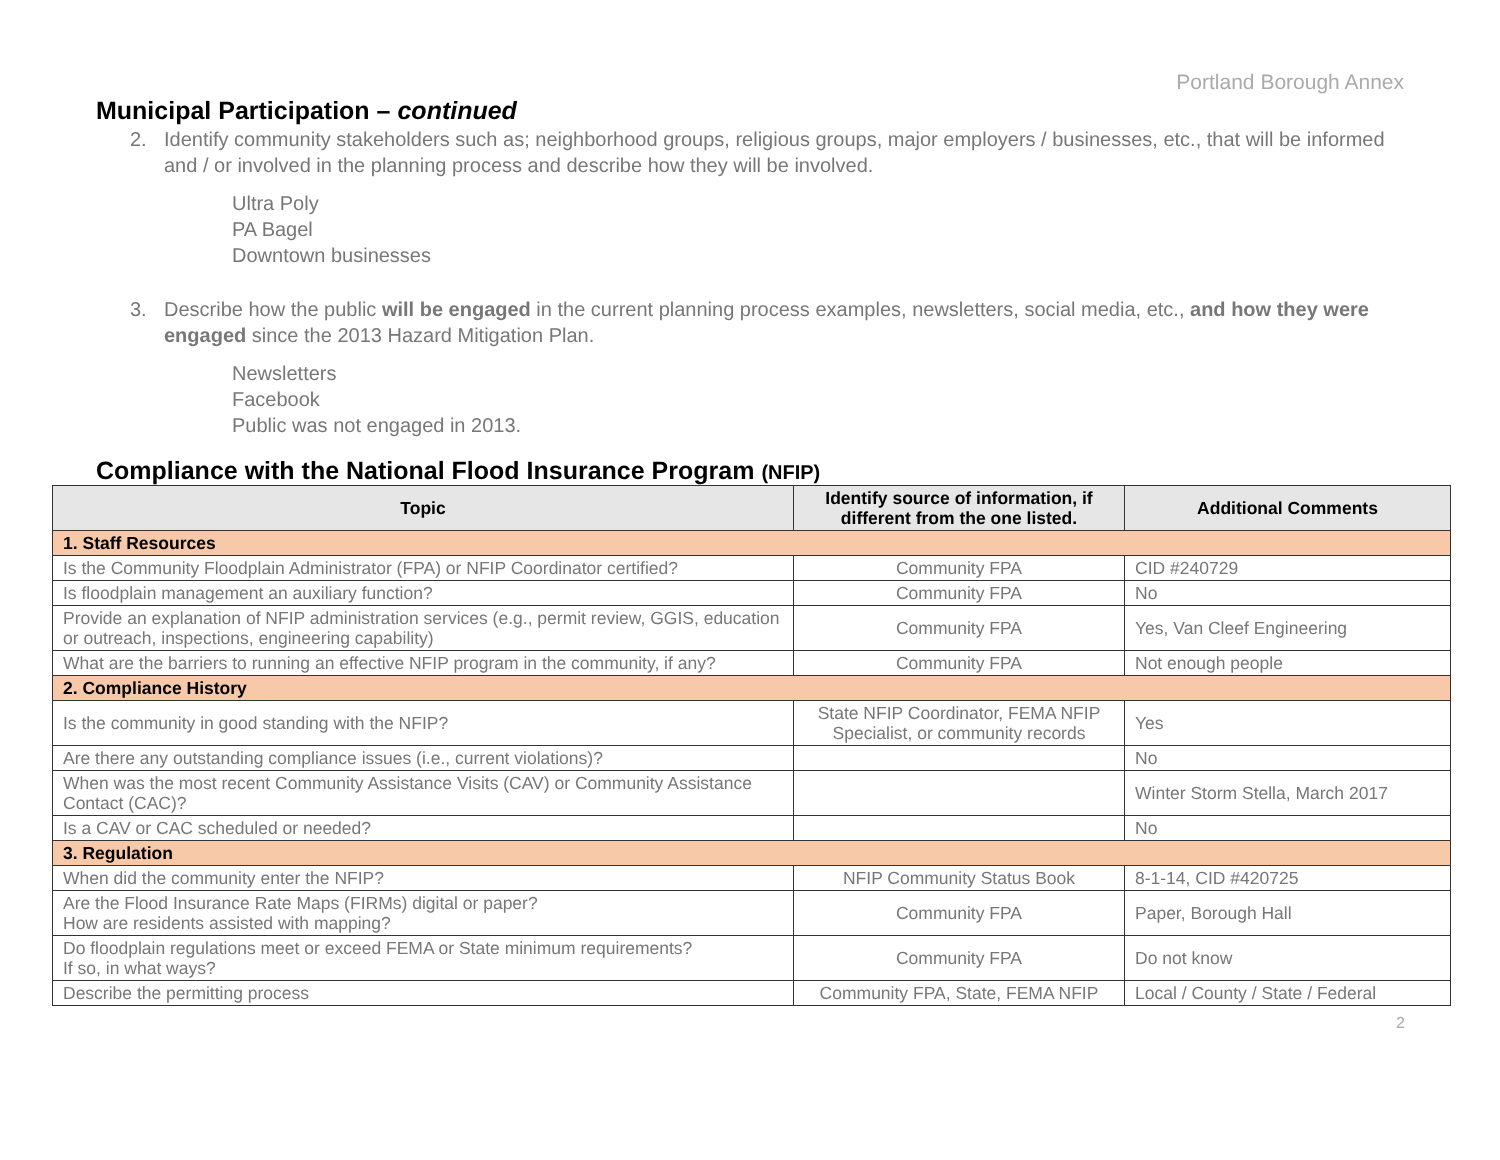Portland Borough Annex
Municipal Participation – continued
2. Identify community stakeholders such as; neighborhood groups, religious groups, major employers / businesses, etc., that will be informed and / or involved in the planning process and describe how they will be involved.
Ultra Poly
PA Bagel
Downtown businesses
3. Describe how the public will be engaged in the current planning process examples, newsletters, social media, etc., and how they were engaged since the 2013 Hazard Mitigation Plan.
Newsletters
Facebook
Public was not engaged in 2013.
Compliance with the National Flood Insurance Program (NFIP)
| Topic | Identify source of information, if different from the one listed. | Additional Comments |
| --- | --- | --- |
| 1. Staff Resources | | |
| Is the Community Floodplain Administrator (FPA) or NFIP Coordinator certified? | Community FPA | CID #240729 |
| Is floodplain management an auxiliary function? | Community FPA | No |
| Provide an explanation of NFIP administration services (e.g., permit review, GGIS, education or outreach, inspections, engineering capability) | Community FPA | Yes, Van Cleef Engineering |
| What are the barriers to running an effective NFIP program in the community, if any? | Community FPA | Not enough people |
| 2. Compliance History | | |
| Is the community in good standing with the NFIP? | State NFIP Coordinator, FEMA NFIP Specialist, or community records | Yes |
| Are there any outstanding compliance issues (i.e., current violations)? | | No |
| When was the most recent Community Assistance Visits (CAV) or Community Assistance Contact (CAC)? | | Winter Storm Stella, March 2017 |
| Is a CAV or CAC scheduled or needed? | | No |
| 3. Regulation | | |
| When did the community enter the NFIP? | NFIP Community Status Book | 8-1-14, CID #420725 |
| Are the Flood Insurance Rate Maps (FIRMs) digital or paper? How are residents assisted with mapping? | Community FPA | Paper, Borough Hall |
| Do floodplain regulations meet or exceed FEMA or State minimum requirements? If so, in what ways? | Community FPA | Do not know |
| Describe the permitting process | Community FPA, State, FEMA NFIP | Local / County / State / Federal |
2